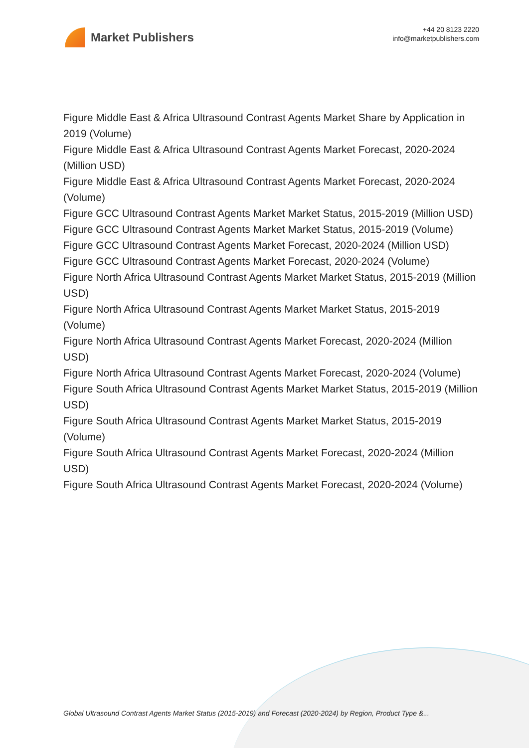Market Publishers
+44 20 8123 2220
info@marketpublishers.com
Figure Middle East & Africa Ultrasound Contrast Agents Market Share by Application in 2019 (Volume)
Figure Middle East & Africa Ultrasound Contrast Agents Market Forecast, 2020-2024 (Million USD)
Figure Middle East & Africa Ultrasound Contrast Agents Market Forecast, 2020-2024 (Volume)
Figure GCC Ultrasound Contrast Agents Market Market Status, 2015-2019 (Million USD)
Figure GCC Ultrasound Contrast Agents Market Market Status, 2015-2019 (Volume)
Figure GCC Ultrasound Contrast Agents Market Forecast, 2020-2024 (Million USD)
Figure GCC Ultrasound Contrast Agents Market Forecast, 2020-2024 (Volume)
Figure North Africa Ultrasound Contrast Agents Market Market Status, 2015-2019 (Million USD)
Figure North Africa Ultrasound Contrast Agents Market Market Status, 2015-2019 (Volume)
Figure North Africa Ultrasound Contrast Agents Market Forecast, 2020-2024 (Million USD)
Figure North Africa Ultrasound Contrast Agents Market Forecast, 2020-2024 (Volume)
Figure South Africa Ultrasound Contrast Agents Market Market Status, 2015-2019 (Million USD)
Figure South Africa Ultrasound Contrast Agents Market Market Status, 2015-2019 (Volume)
Figure South Africa Ultrasound Contrast Agents Market Forecast, 2020-2024 (Million USD)
Figure South Africa Ultrasound Contrast Agents Market Forecast, 2020-2024 (Volume)
Global Ultrasound Contrast Agents Market Status (2015-2019) and Forecast (2020-2024) by Region, Product Type &...